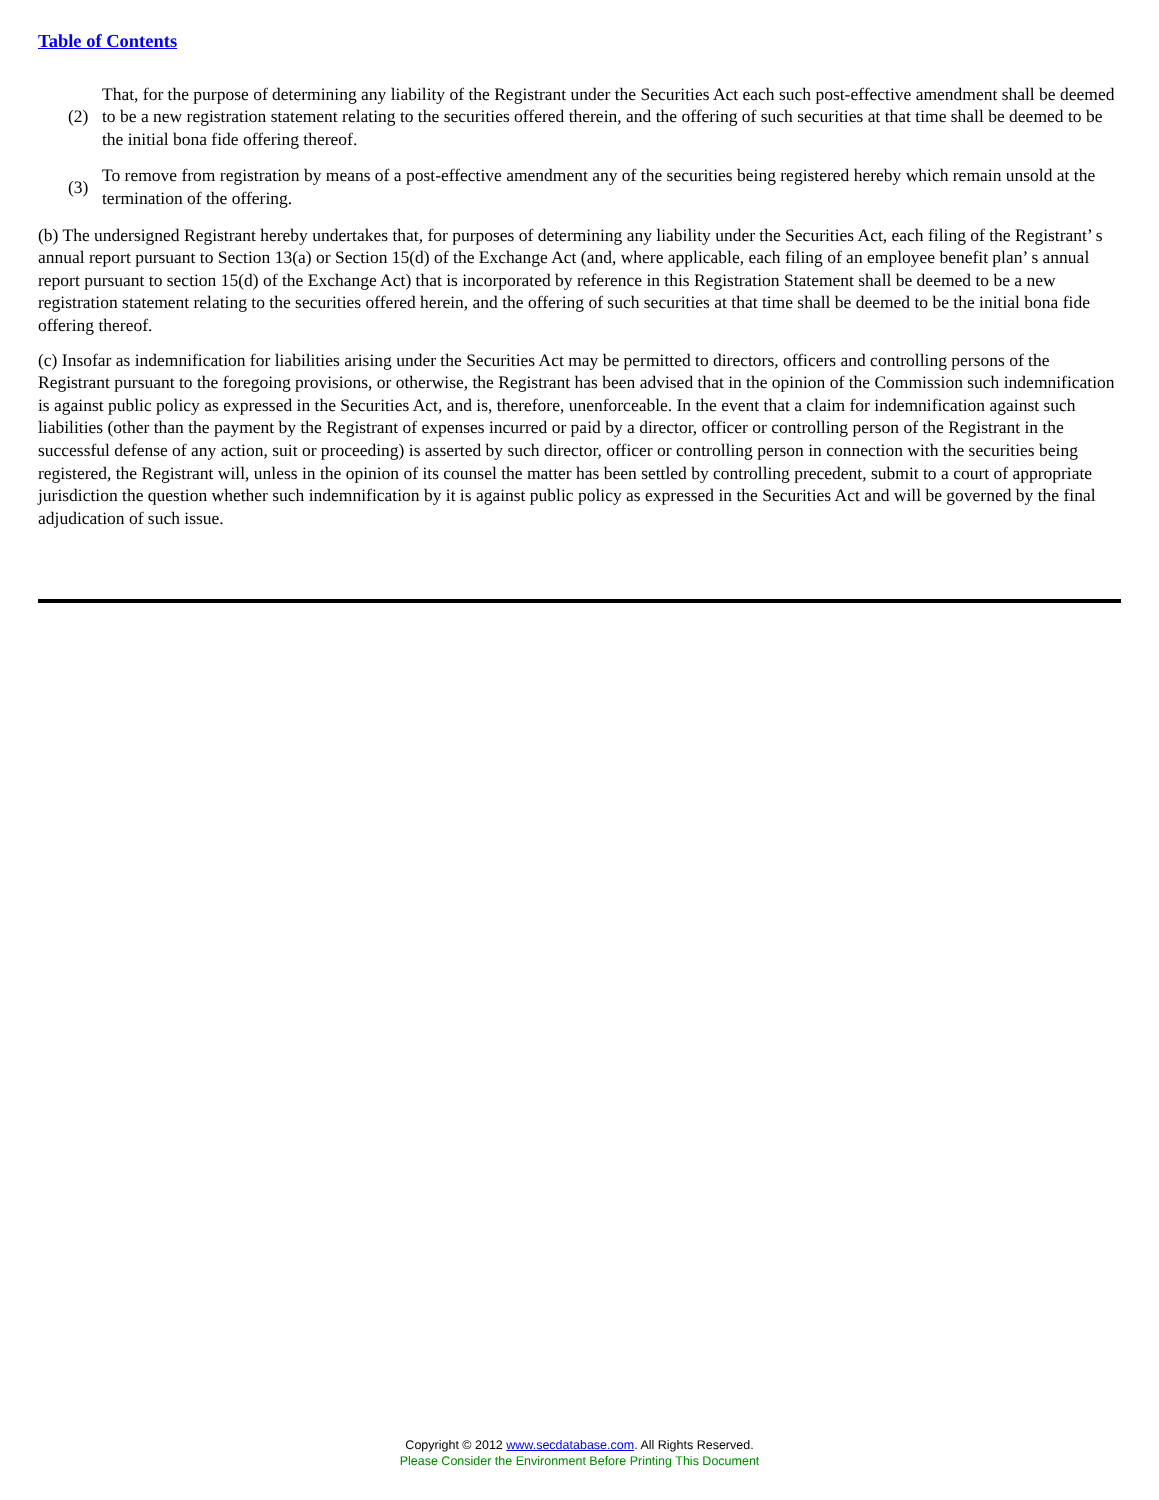Table of Contents
(2)
That, for the purpose of determining any liability of the Registrant under the Securities Act each such post-effective amendment shall be deemed to be a new registration statement relating to the securities offered therein, and the offering of such securities at that time shall be deemed to be the initial bona fide offering thereof.
(3)
To remove from registration by means of a post-effective amendment any of the securities being registered hereby which remain unsold at the termination of the offering.
(b) The undersigned Registrant hereby undertakes that, for purposes of determining any liability under the Securities Act, each filing of the Registrant’ s annual report pursuant to Section 13(a) or Section 15(d) of the Exchange Act (and, where applicable, each filing of an employee benefit plan’ s annual report pursuant to section 15(d) of the Exchange Act) that is incorporated by reference in this Registration Statement shall be deemed to be a new registration statement relating to the securities offered herein, and the offering of such securities at that time shall be deemed to be the initial bona fide offering thereof.
(c) Insofar as indemnification for liabilities arising under the Securities Act may be permitted to directors, officers and controlling persons of the Registrant pursuant to the foregoing provisions, or otherwise, the Registrant has been advised that in the opinion of the Commission such indemnification is against public policy as expressed in the Securities Act, and is, therefore, unenforceable. In the event that a claim for indemnification against such liabilities (other than the payment by the Registrant of expenses incurred or paid by a director, officer or controlling person of the Registrant in the successful defense of any action, suit or proceeding) is asserted by such director, officer or controlling person in connection with the securities being registered, the Registrant will, unless in the opinion of its counsel the matter has been settled by controlling precedent, submit to a court of appropriate jurisdiction the question whether such indemnification by it is against public policy as expressed in the Securities Act and will be governed by the final adjudication of such issue.
Copyright © 2012 www.secdatabase.com. All Rights Reserved.
Please Consider the Environment Before Printing This Document